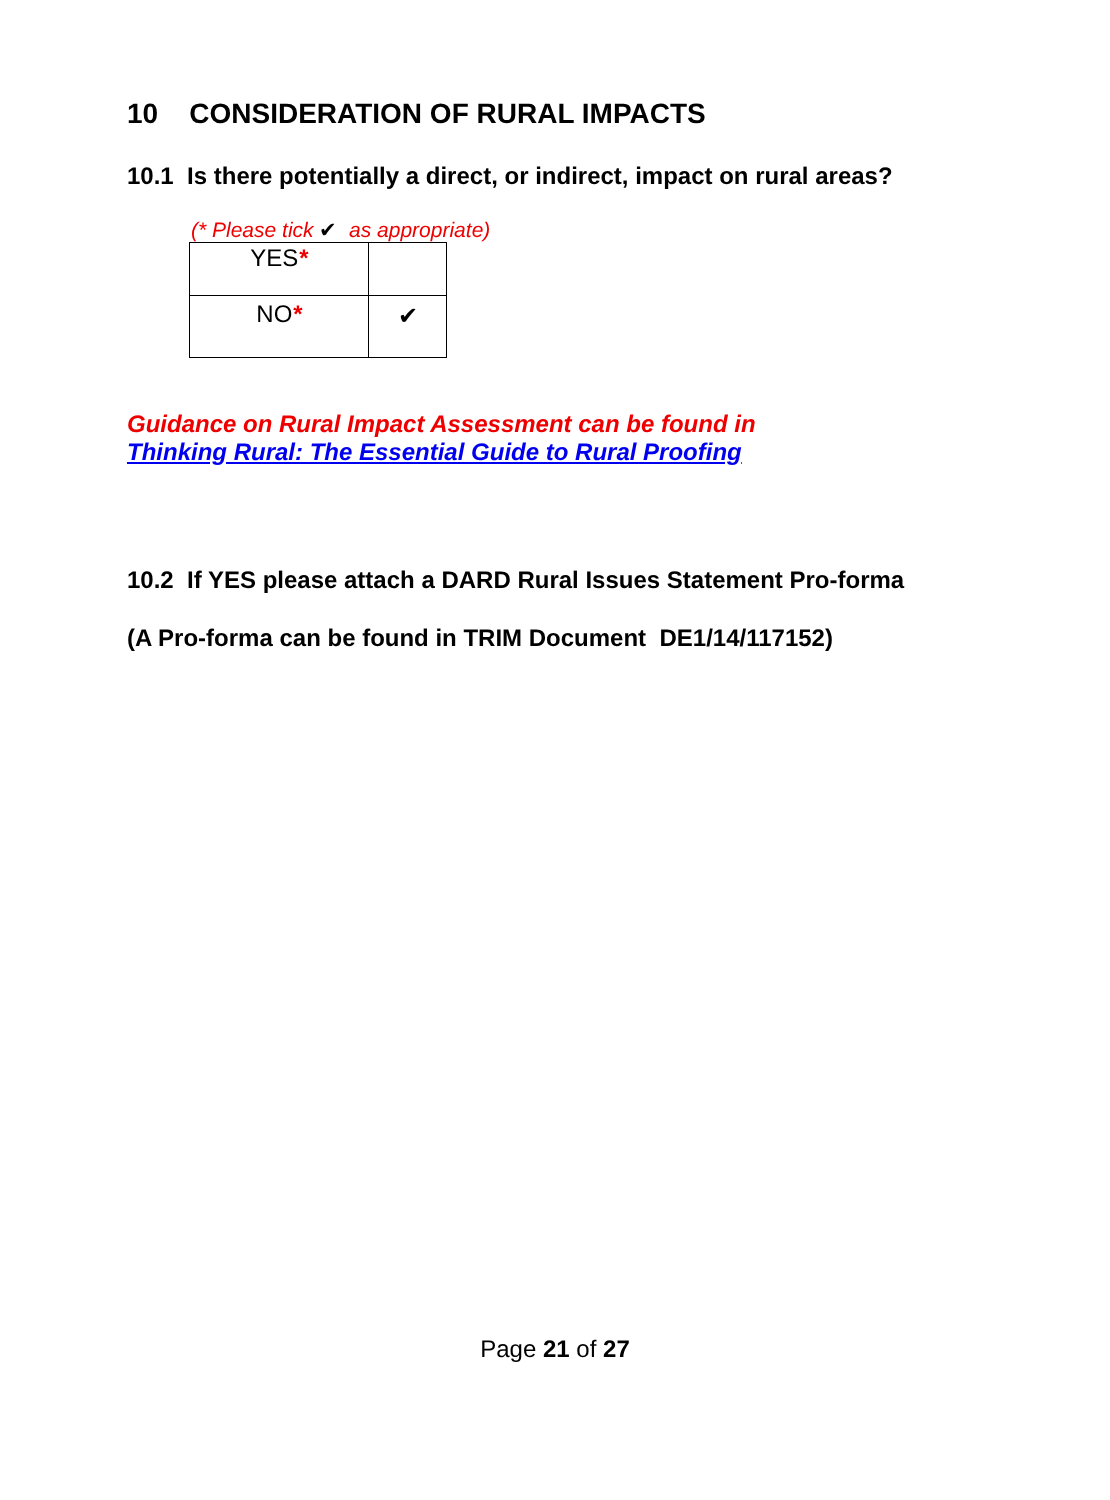10 CONSIDERATION OF RURAL IMPACTS
10.1 Is there potentially a direct, or indirect, impact on rural areas?
(* Please tick ✔ as appropriate)
| YES * | |
| NO * | ✔ |
Guidance on Rural Impact Assessment can be found in
Thinking Rural: The Essential Guide to Rural Proofing
10.2 If YES please attach a DARD Rural Issues Statement Pro-forma
(A Pro-forma can be found in TRIM Document DE1/14/117152)
Page 21 of 27